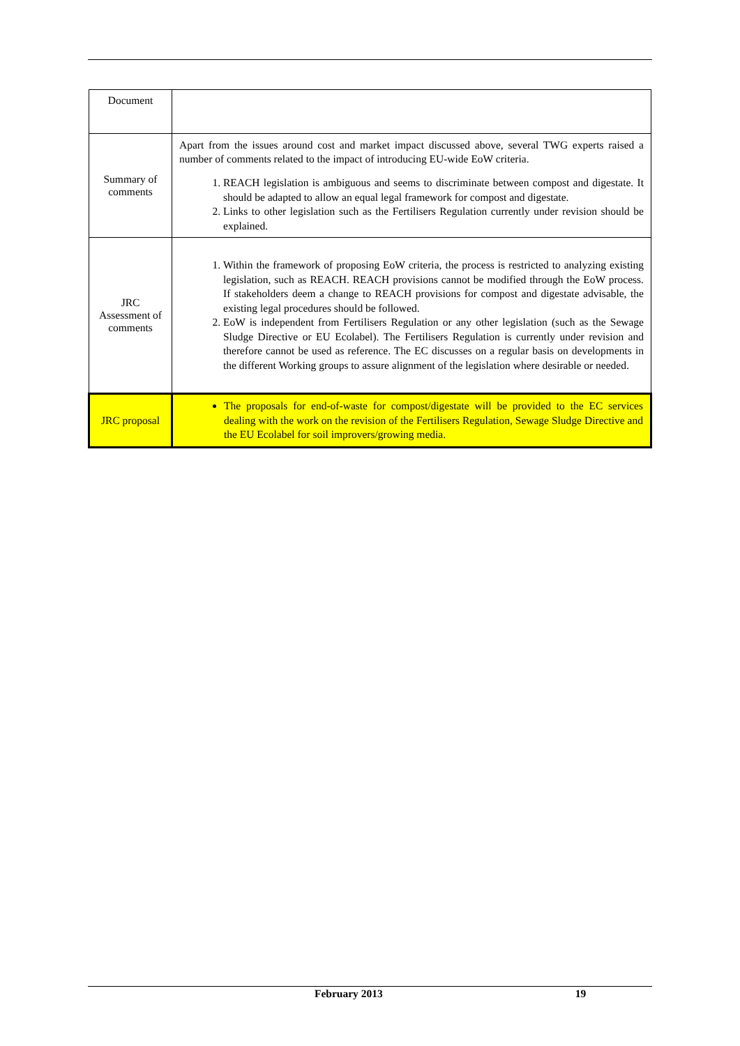| Document | |
| Summary of comments | Apart from the issues around cost and market impact discussed above, several TWG experts raised a number of comments related to the impact of introducing EU-wide EoW criteria. 1. REACH legislation is ambiguous and seems to discriminate between compost and digestate. It should be adapted to allow an equal legal framework for compost and digestate. 2. Links to other legislation such as the Fertilisers Regulation currently under revision should be explained. |
| JRC Assessment of comments | 1. Within the framework of proposing EoW criteria, the process is restricted to analyzing existing legislation, such as REACH. REACH provisions cannot be modified through the EoW process. If stakeholders deem a change to REACH provisions for compost and digestate advisable, the existing legal procedures should be followed. 2. EoW is independent from Fertilisers Regulation or any other legislation (such as the Sewage Sludge Directive or EU Ecolabel). The Fertilisers Regulation is currently under revision and therefore cannot be used as reference. The EC discusses on a regular basis on developments in the different Working groups to assure alignment of the legislation where desirable or needed. |
| JRC proposal | The proposals for end-of-waste for compost/digestate will be provided to the EC services dealing with the work on the revision of the Fertilisers Regulation, Sewage Sludge Directive and the EU Ecolabel for soil improvers/growing media. |
February 2013 19